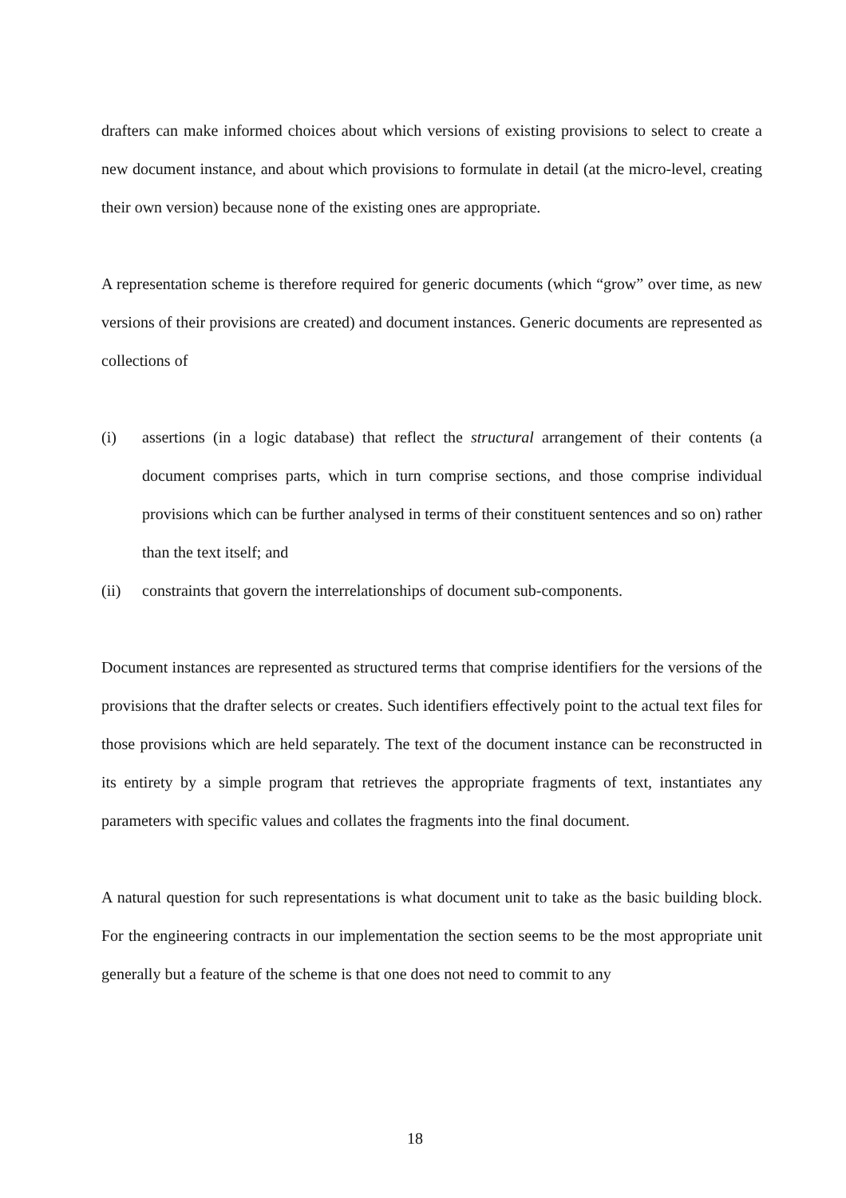drafters can make informed choices about which versions of existing provisions to select to create a new document instance, and about which provisions to formulate in detail (at the micro-level, creating their own version) because none of the existing ones are appropriate.
A representation scheme is therefore required for generic documents (which “grow” over time, as new versions of their provisions are created) and document instances. Generic documents are represented as collections of
(i) assertions (in a logic database) that reflect the structural arrangement of their contents (a document comprises parts, which in turn comprise sections, and those comprise individual provisions which can be further analysed in terms of their constituent sentences and so on) rather than the text itself; and
(ii) constraints that govern the interrelationships of document sub-components.
Document instances are represented as structured terms that comprise identifiers for the versions of the provisions that the drafter selects or creates. Such identifiers effectively point to the actual text files for those provisions which are held separately. The text of the document instance can be reconstructed in its entirety by a simple program that retrieves the appropriate fragments of text, instantiates any parameters with specific values and collates the fragments into the final document.
A natural question for such representations is what document unit to take as the basic building block. For the engineering contracts in our implementation the section seems to be the most appropriate unit generally but a feature of the scheme is that one does not need to commit to any
18